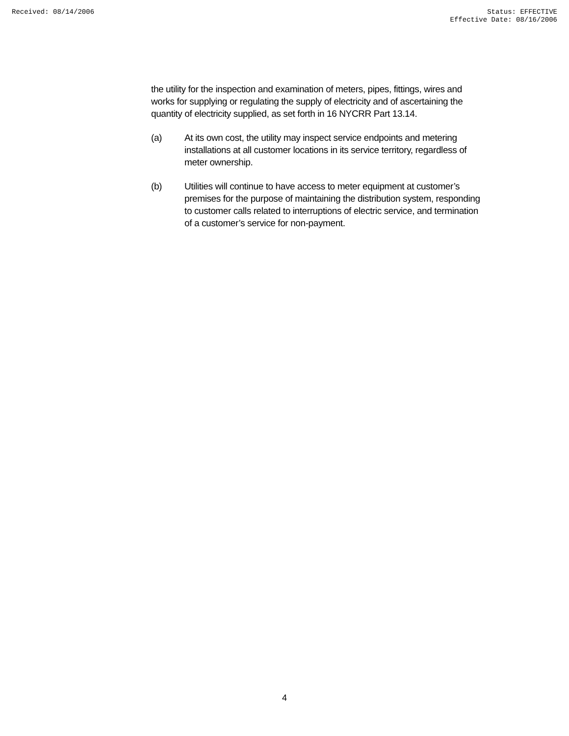Received: 08/14/2006 Status: EFFECTIVE
Effective Date: 08/16/2006
the utility for the inspection and examination of meters, pipes, fittings, wires and works for supplying or regulating the supply of electricity and of ascertaining the quantity of electricity supplied, as set forth in 16 NYCRR Part 13.14.
(a) At its own cost, the utility may inspect service endpoints and metering installations at all customer locations in its service territory, regardless of meter ownership.
(b) Utilities will continue to have access to meter equipment at customer’s premises for the purpose of maintaining the distribution system, responding to customer calls related to interruptions of electric service, and termination of a customer’s service for non-payment.
4